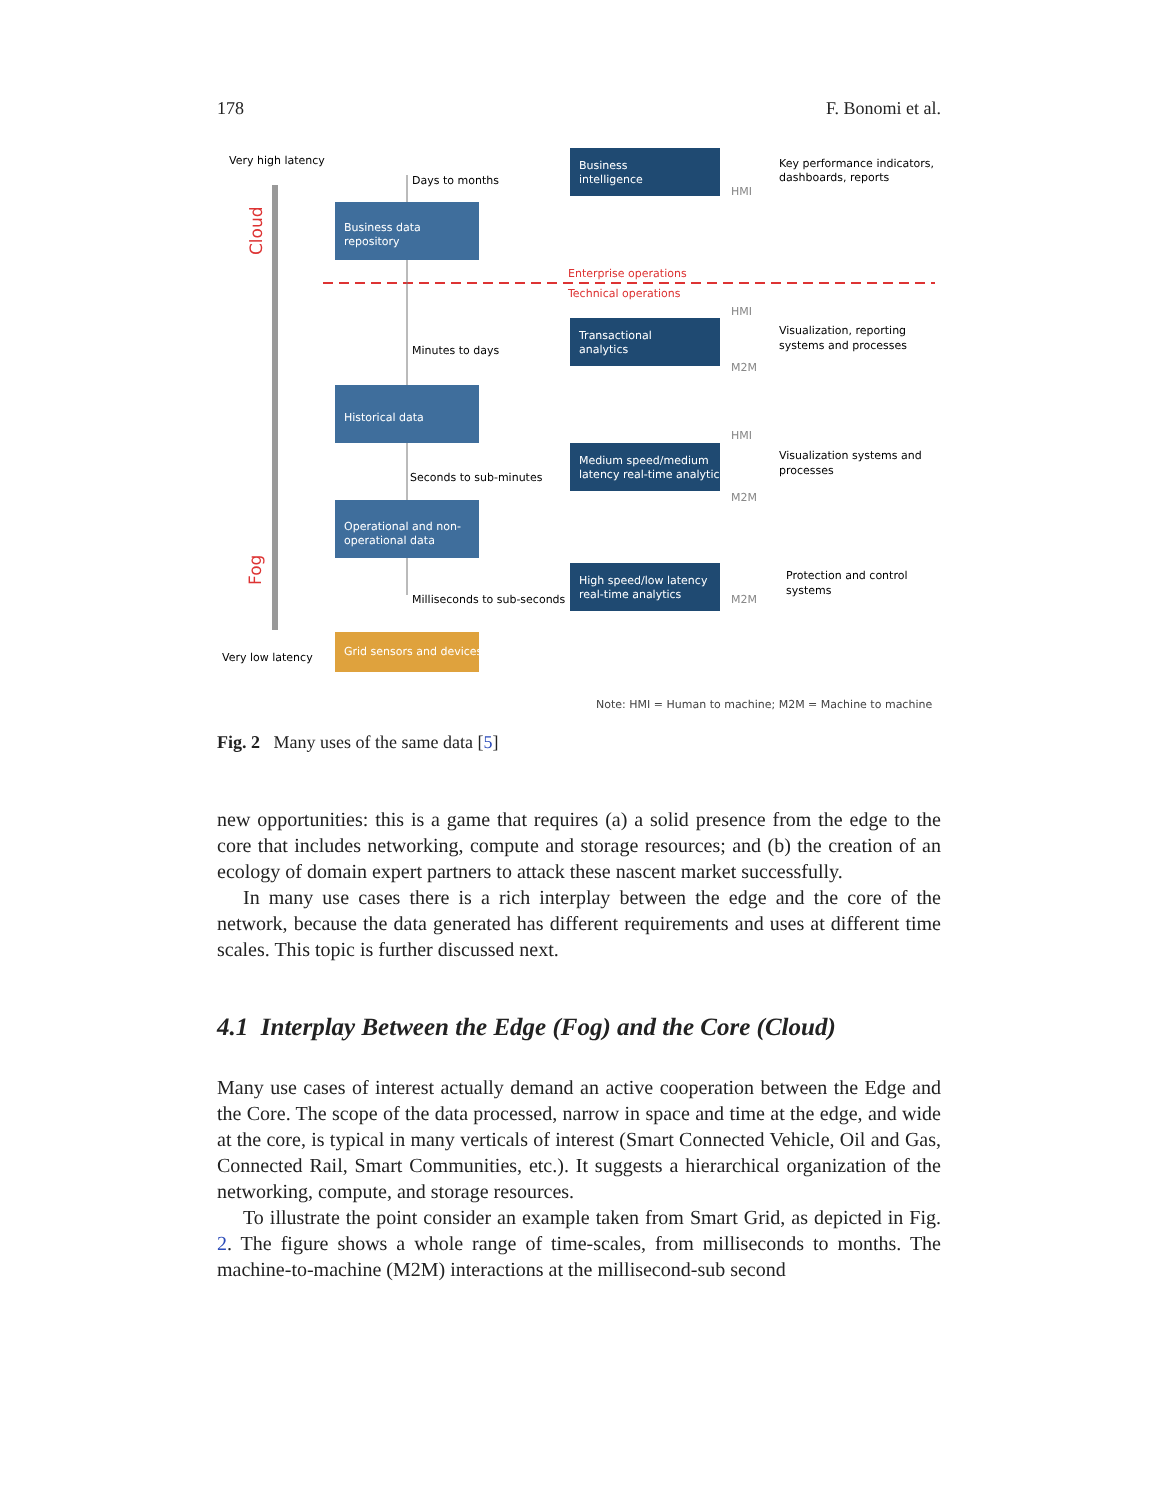178 F. Bonomi et al.
Very high latency
Very low latency
Cloud
Fog
Enterprise operations
Technical operations
Business data
repository
Historical data
Operational and non-
operational data
Grid sensors and devices
Business
intelligence
Transactional
analytics
Medium speed/medium
latency real-time analytics
High speed/low latency
real-time analytics
Days to months
Minutes to days
Seconds to sub-minutes
Milliseconds to sub-seconds
HMI
HMI
M2M
HMI
M2M
M2M
Key performance indicators,
dashboards, reports
Visualization, reporting
systems and processes
Visualization systems and
processes
Protection and control
systems
Note: HMI = Human to machine; M2M = Machine to machine
Fig. 2 Many uses of the same data [5]
new opportunities: this is a game that requires (a) a solid presence from the edge to the core that includes networking, compute and storage resources; and (b) the creation of an ecology of domain expert partners to attack these nascent market successfully.
In many use cases there is a rich interplay between the edge and the core of the network, because the data generated has different requirements and uses at different time scales. This topic is further discussed next.
4.1 Interplay Between the Edge (Fog) and the Core (Cloud)
Many use cases of interest actually demand an active cooperation between the Edge and the Core. The scope of the data processed, narrow in space and time at the edge, and wide at the core, is typical in many verticals of interest (Smart Connected Vehicle, Oil and Gas, Connected Rail, Smart Communities, etc.). It suggests a hierarchical organization of the networking, compute, and storage resources.
To illustrate the point consider an example taken from Smart Grid, as depicted in Fig. 2. The figure shows a whole range of time-scales, from milliseconds to months. The machine-to-machine (M2M) interactions at the millisecond-sub second